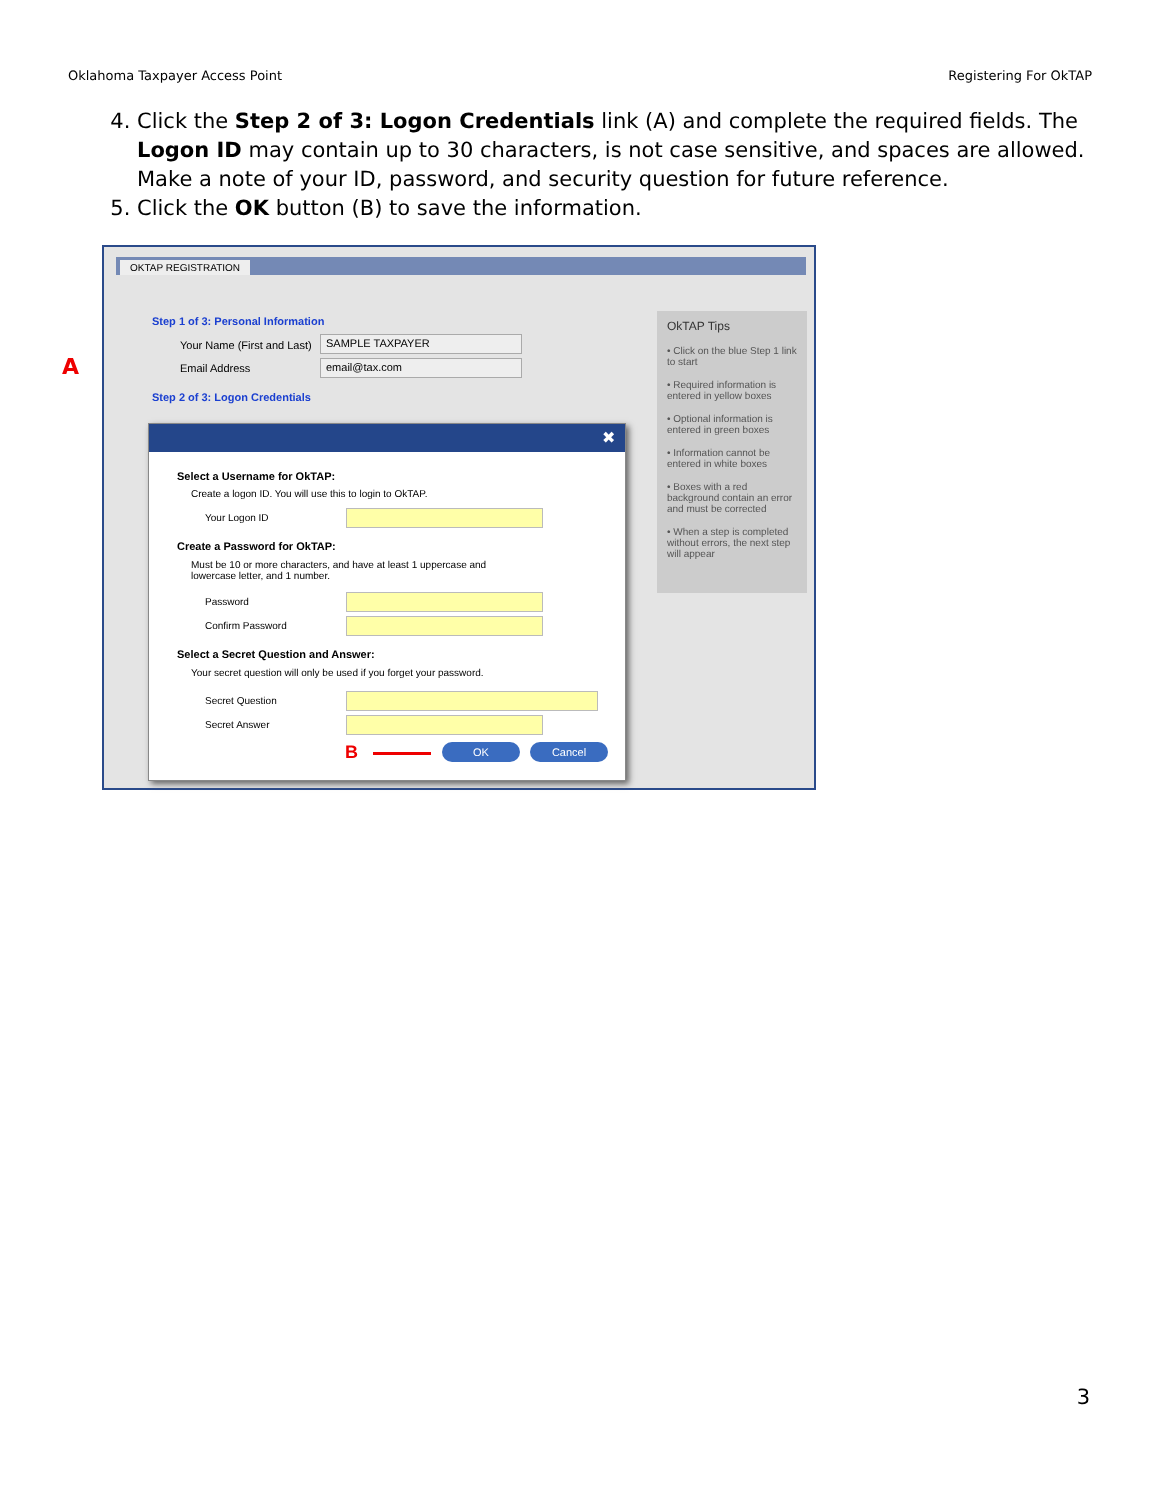Oklahoma Taxpayer Access Point Registering For OkTAP
4. Click the Step 2 of 3: Logon Credentials link (A) and complete the required fields. The Logon ID may contain up to 30 characters, is not case sensitive, and spaces are allowed. Make a note of your ID, password, and security question for future reference.
5. Click the OK button (B) to save the information.
A
OKTAP REGISTRATION
Step 1 of 3: Personal Information
Your Name (First and Last) SAMPLE TAXPAYER
Email Address email@tax.com
Step 2 of 3: Logon Credentials
OkTAP Tips
• Click on the blue Step 1 link to start
• Required information is entered in yellow boxes
• Optional information is entered in green boxes
• Information cannot be entered in white boxes
• Boxes with a red background contain an error and must be corrected
• When a step is completed without errors, the next step will appear
✖
Select a Username for OkTAP:
Create a logon ID. You will use this to login to OkTAP.
Your Logon ID
Create a Password for OkTAP:
Must be 10 or more characters, and have at least 1 uppercase and lowercase letter, and 1 number.
Password
Confirm Password
Select a Secret Question and Answer:
Your secret question will only be used if you forget your password.
Secret Question
Secret Answer
B OK Cancel
3